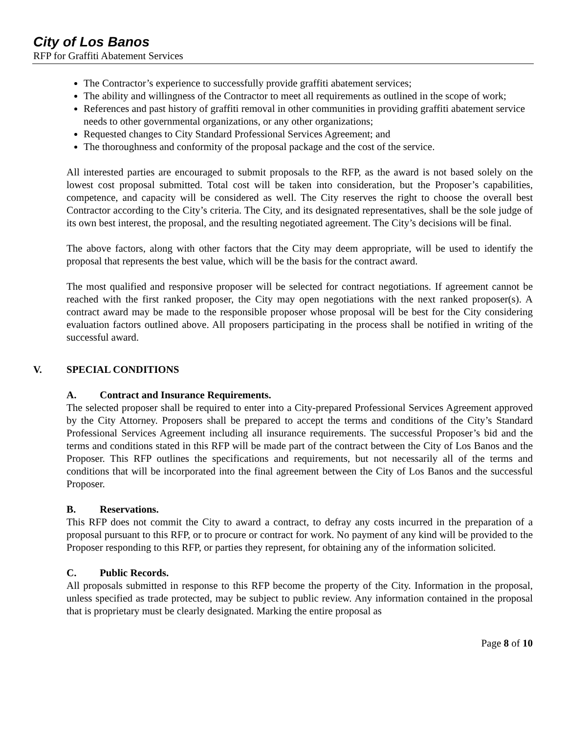City of Los Banos
RFP for Graffiti Abatement Services
The Contractor’s experience to successfully provide graffiti abatement services;
The ability and willingness of the Contractor to meet all requirements as outlined in the scope of work;
References and past history of graffiti removal in other communities in providing graffiti abatement service needs to other governmental organizations, or any other organizations;
Requested changes to City Standard Professional Services Agreement; and
The thoroughness and conformity of the proposal package and the cost of the service.
All interested parties are encouraged to submit proposals to the RFP, as the award is not based solely on the lowest cost proposal submitted. Total cost will be taken into consideration, but the Proposer’s capabilities, competence, and capacity will be considered as well. The City reserves the right to choose the overall best Contractor according to the City’s criteria. The City, and its designated representatives, shall be the sole judge of its own best interest, the proposal, and the resulting negotiated agreement. The City’s decisions will be final.
The above factors, along with other factors that the City may deem appropriate, will be used to identify the proposal that represents the best value, which will be the basis for the contract award.
The most qualified and responsive proposer will be selected for contract negotiations. If agreement cannot be reached with the first ranked proposer, the City may open negotiations with the next ranked proposer(s). A contract award may be made to the responsible proposer whose proposal will be best for the City considering evaluation factors outlined above. All proposers participating in the process shall be notified in writing of the successful award.
V. SPECIAL CONDITIONS
A. Contract and Insurance Requirements.
The selected proposer shall be required to enter into a City-prepared Professional Services Agreement approved by the City Attorney. Proposers shall be prepared to accept the terms and conditions of the City’s Standard Professional Services Agreement including all insurance requirements. The successful Proposer’s bid and the terms and conditions stated in this RFP will be made part of the contract between the City of Los Banos and the Proposer. This RFP outlines the specifications and requirements, but not necessarily all of the terms and conditions that will be incorporated into the final agreement between the City of Los Banos and the successful Proposer.
B. Reservations.
This RFP does not commit the City to award a contract, to defray any costs incurred in the preparation of a proposal pursuant to this RFP, or to procure or contract for work. No payment of any kind will be provided to the Proposer responding to this RFP, or parties they represent, for obtaining any of the information solicited.
C. Public Records.
All proposals submitted in response to this RFP become the property of the City. Information in the proposal, unless specified as trade protected, may be subject to public review. Any information contained in the proposal that is proprietary must be clearly designated. Marking the entire proposal as
Page 8 of 10